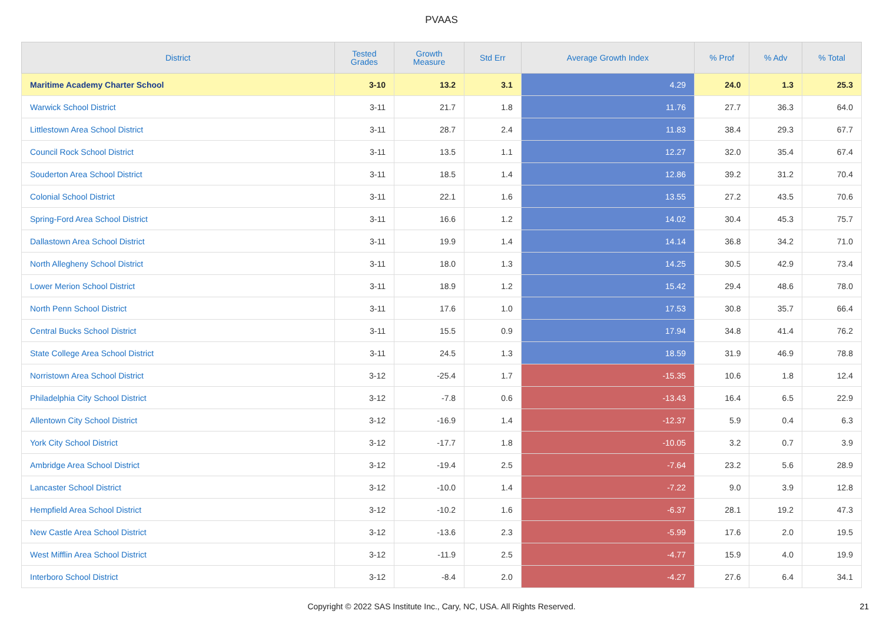PVAAS
| District | Tested Grades | Growth Measure | Std Err | Average Growth Index | % Prof | % Adv | % Total |
| --- | --- | --- | --- | --- | --- | --- | --- |
| Maritime Academy Charter School | 3-10 | 13.2 | 3.1 | 4.29 | 24.0 | 1.3 | 25.3 |
| Warwick School District | 3-11 | 21.7 | 1.8 | 11.76 | 27.7 | 36.3 | 64.0 |
| Littlestown Area School District | 3-11 | 28.7 | 2.4 | 11.83 | 38.4 | 29.3 | 67.7 |
| Council Rock School District | 3-11 | 13.5 | 1.1 | 12.27 | 32.0 | 35.4 | 67.4 |
| Souderton Area School District | 3-11 | 18.5 | 1.4 | 12.86 | 39.2 | 31.2 | 70.4 |
| Colonial School District | 3-11 | 22.1 | 1.6 | 13.55 | 27.2 | 43.5 | 70.6 |
| Spring-Ford Area School District | 3-11 | 16.6 | 1.2 | 14.02 | 30.4 | 45.3 | 75.7 |
| Dallastown Area School District | 3-11 | 19.9 | 1.4 | 14.14 | 36.8 | 34.2 | 71.0 |
| North Allegheny School District | 3-11 | 18.0 | 1.3 | 14.25 | 30.5 | 42.9 | 73.4 |
| Lower Merion School District | 3-11 | 18.9 | 1.2 | 15.42 | 29.4 | 48.6 | 78.0 |
| North Penn School District | 3-11 | 17.6 | 1.0 | 17.53 | 30.8 | 35.7 | 66.4 |
| Central Bucks School District | 3-11 | 15.5 | 0.9 | 17.94 | 34.8 | 41.4 | 76.2 |
| State College Area School District | 3-11 | 24.5 | 1.3 | 18.59 | 31.9 | 46.9 | 78.8 |
| Norristown Area School District | 3-12 | -25.4 | 1.7 | -15.35 | 10.6 | 1.8 | 12.4 |
| Philadelphia City School District | 3-12 | -7.8 | 0.6 | -13.43 | 16.4 | 6.5 | 22.9 |
| Allentown City School District | 3-12 | -16.9 | 1.4 | -12.37 | 5.9 | 0.4 | 6.3 |
| York City School District | 3-12 | -17.7 | 1.8 | -10.05 | 3.2 | 0.7 | 3.9 |
| Ambridge Area School District | 3-12 | -19.4 | 2.5 | -7.64 | 23.2 | 5.6 | 28.9 |
| Lancaster School District | 3-12 | -10.0 | 1.4 | -7.22 | 9.0 | 3.9 | 12.8 |
| Hempfield Area School District | 3-12 | -10.2 | 1.6 | -6.37 | 28.1 | 19.2 | 47.3 |
| New Castle Area School District | 3-12 | -13.6 | 2.3 | -5.99 | 17.6 | 2.0 | 19.5 |
| West Mifflin Area School District | 3-12 | -11.9 | 2.5 | -4.77 | 15.9 | 4.0 | 19.9 |
| Interboro School District | 3-12 | -8.4 | 2.0 | -4.27 | 27.6 | 6.4 | 34.1 |
Copyright © 2022 SAS Institute Inc., Cary, NC, USA. All Rights Reserved. 21